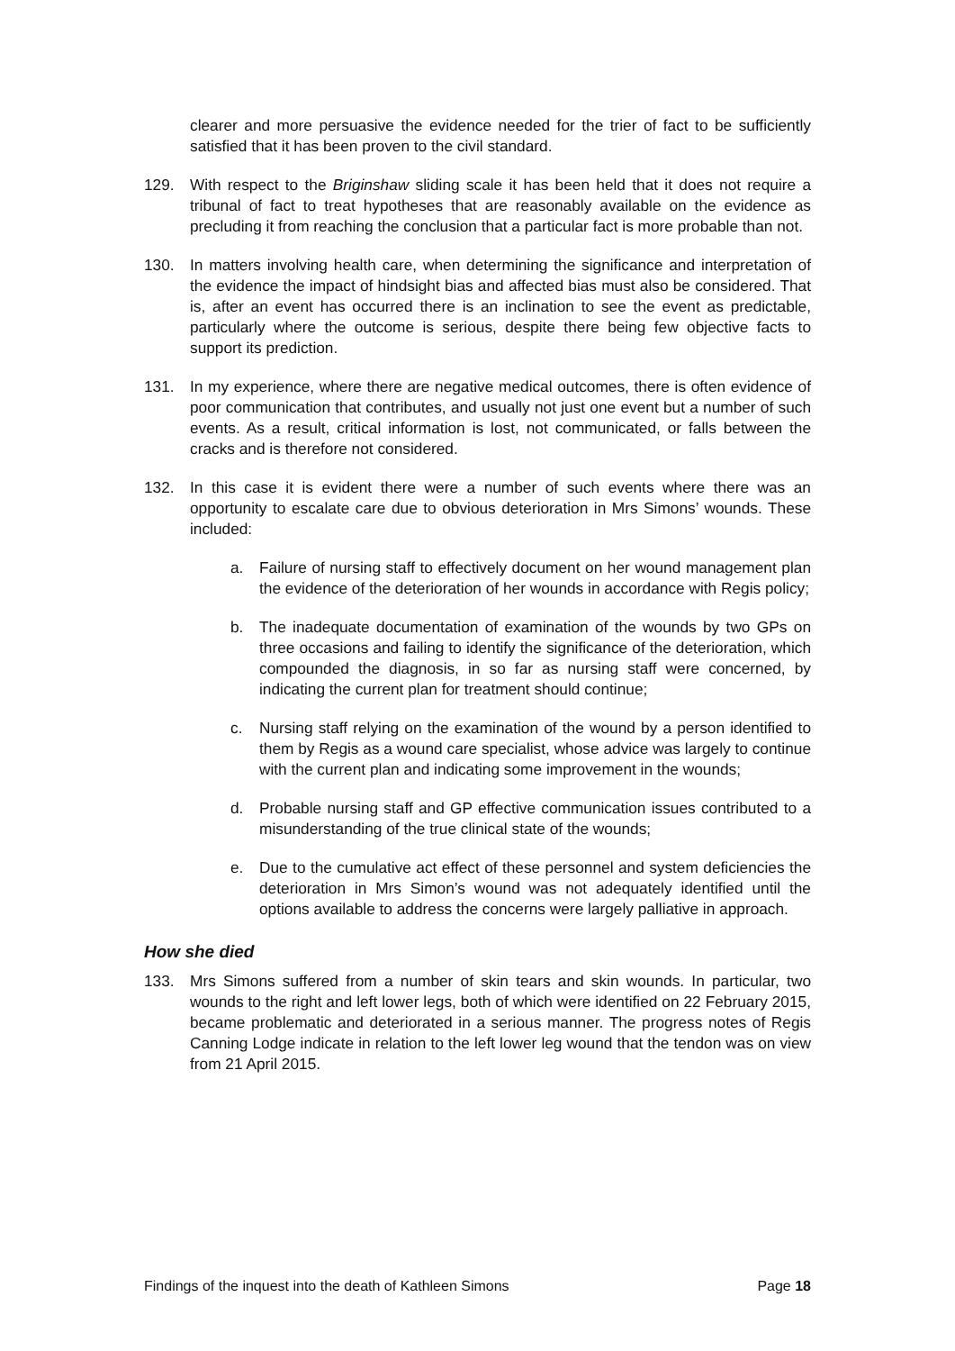clearer and more persuasive the evidence needed for the trier of fact to be sufficiently satisfied that it has been proven to the civil standard.
129. With respect to the Briginshaw sliding scale it has been held that it does not require a tribunal of fact to treat hypotheses that are reasonably available on the evidence as precluding it from reaching the conclusion that a particular fact is more probable than not.
130. In matters involving health care, when determining the significance and interpretation of the evidence the impact of hindsight bias and affected bias must also be considered. That is, after an event has occurred there is an inclination to see the event as predictable, particularly where the outcome is serious, despite there being few objective facts to support its prediction.
131. In my experience, where there are negative medical outcomes, there is often evidence of poor communication that contributes, and usually not just one event but a number of such events. As a result, critical information is lost, not communicated, or falls between the cracks and is therefore not considered.
132. In this case it is evident there were a number of such events where there was an opportunity to escalate care due to obvious deterioration in Mrs Simons’ wounds. These included:
a. Failure of nursing staff to effectively document on her wound management plan the evidence of the deterioration of her wounds in accordance with Regis policy;
b. The inadequate documentation of examination of the wounds by two GPs on three occasions and failing to identify the significance of the deterioration, which compounded the diagnosis, in so far as nursing staff were concerned, by indicating the current plan for treatment should continue;
c. Nursing staff relying on the examination of the wound by a person identified to them by Regis as a wound care specialist, whose advice was largely to continue with the current plan and indicating some improvement in the wounds;
d. Probable nursing staff and GP effective communication issues contributed to a misunderstanding of the true clinical state of the wounds;
e. Due to the cumulative act effect of these personnel and system deficiencies the deterioration in Mrs Simon’s wound was not adequately identified until the options available to address the concerns were largely palliative in approach.
How she died
133. Mrs Simons suffered from a number of skin tears and skin wounds. In particular, two wounds to the right and left lower legs, both of which were identified on 22 February 2015, became problematic and deteriorated in a serious manner. The progress notes of Regis Canning Lodge indicate in relation to the left lower leg wound that the tendon was on view from 21 April 2015.
Findings of the inquest into the death of Kathleen Simons Page 18